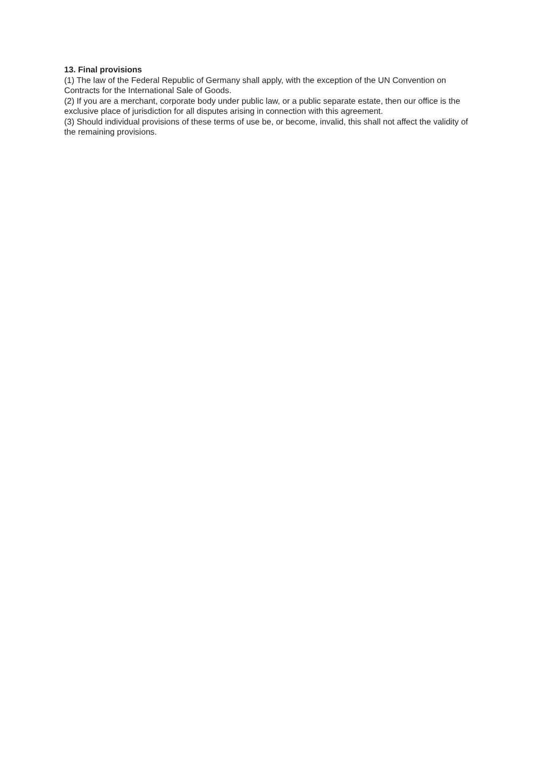13. Final provisions
(1) The law of the Federal Republic of Germany shall apply, with the exception of the UN Convention on Contracts for the International Sale of Goods.
(2) If you are a merchant, corporate body under public law, or a public separate estate, then our office is the exclusive place of jurisdiction for all disputes arising in connection with this agreement.
(3) Should individual provisions of these terms of use be, or become, invalid, this shall not affect the validity of the remaining provisions.